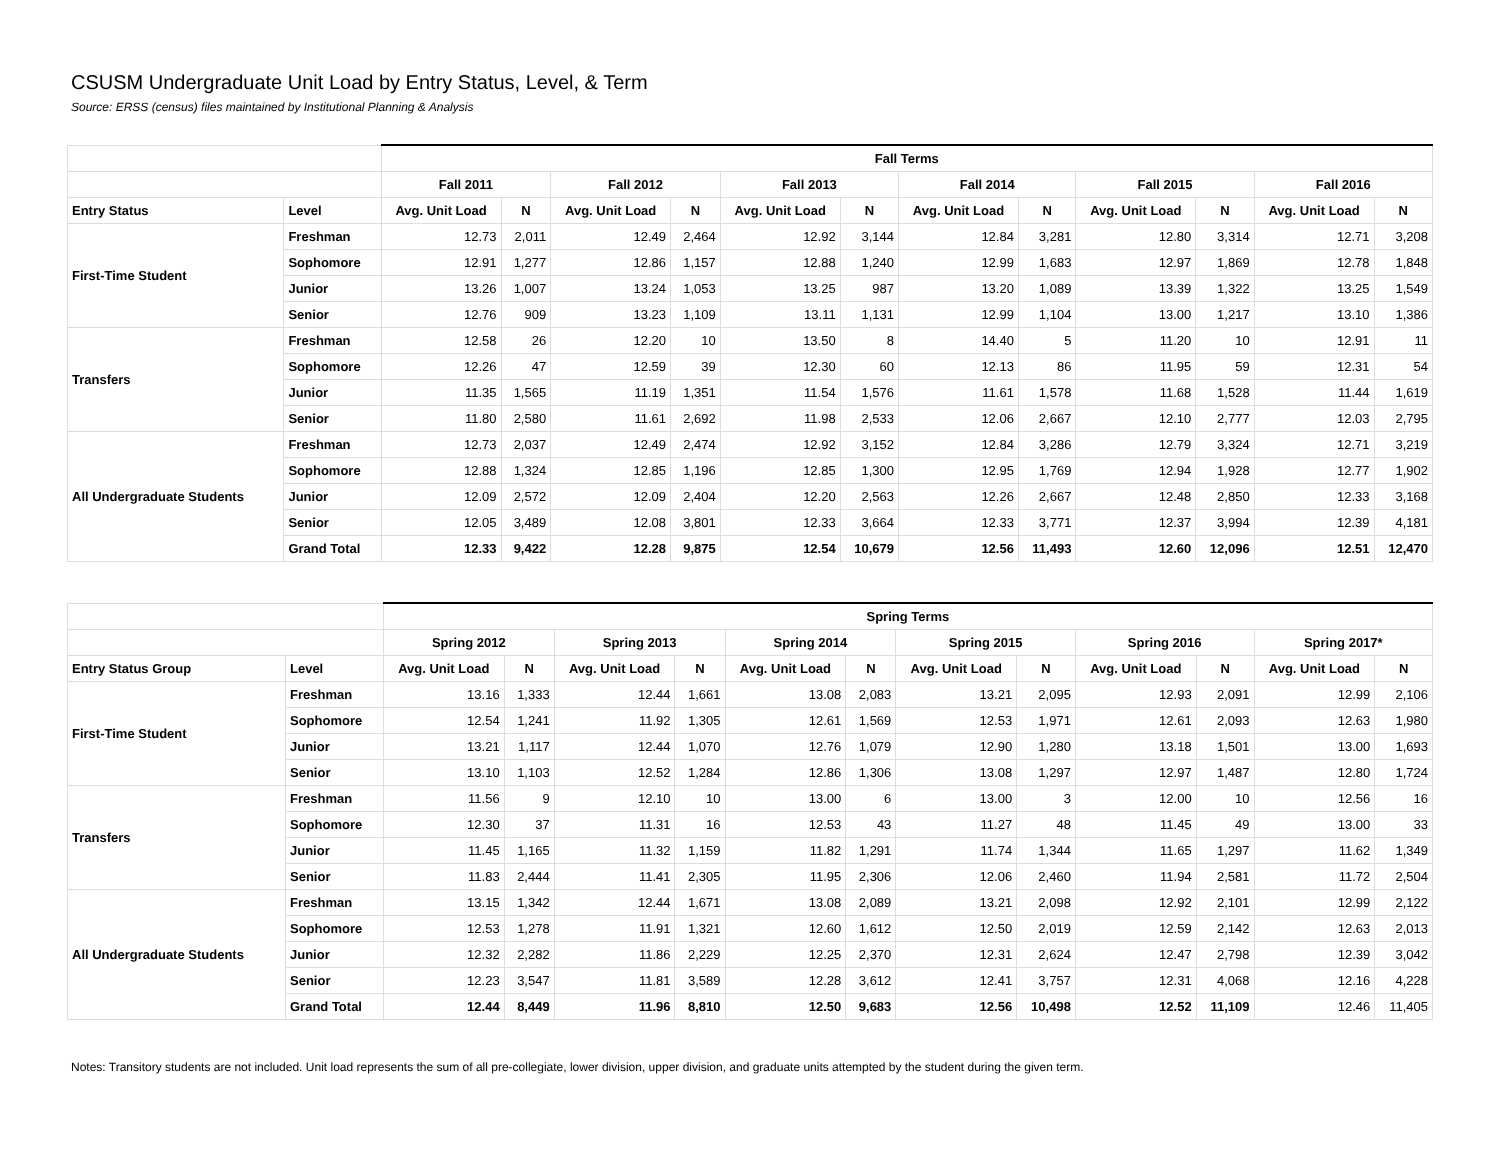CSUSM Undergraduate Unit Load by Entry Status, Level, & Term
Source: ERSS (census) files maintained by Institutional Planning & Analysis
| | | Fall Terms | | | | | | | | | | | |
| --- | --- | --- | --- | --- | --- | --- | --- | --- | --- | --- | --- | --- | --- |
| | | Fall 2011 | | Fall 2012 | | Fall 2013 | | Fall 2014 | | Fall 2015 | | Fall 2016 | |
| Entry Status | Level | Avg. Unit Load | N | Avg. Unit Load | N | Avg. Unit Load | N | Avg. Unit Load | N | Avg. Unit Load | N | Avg. Unit Load | N |
| First-Time Student | Freshman | 12.73 | 2,011 | 12.49 | 2,464 | 12.92 | 3,144 | 12.84 | 3,281 | 12.80 | 3,314 | 12.71 | 3,208 |
| | Sophomore | 12.91 | 1,277 | 12.86 | 1,157 | 12.88 | 1,240 | 12.99 | 1,683 | 12.97 | 1,869 | 12.78 | 1,848 |
| | Junior | 13.26 | 1,007 | 13.24 | 1,053 | 13.25 | 987 | 13.20 | 1,089 | 13.39 | 1,322 | 13.25 | 1,549 |
| | Senior | 12.76 | 909 | 13.23 | 1,109 | 13.11 | 1,131 | 12.99 | 1,104 | 13.00 | 1,217 | 13.10 | 1,386 |
| Transfers | Freshman | 12.58 | 26 | 12.20 | 10 | 13.50 | 8 | 14.40 | 5 | 11.20 | 10 | 12.91 | 11 |
| | Sophomore | 12.26 | 47 | 12.59 | 39 | 12.30 | 60 | 12.13 | 86 | 11.95 | 59 | 12.31 | 54 |
| | Junior | 11.35 | 1,565 | 11.19 | 1,351 | 11.54 | 1,576 | 11.61 | 1,578 | 11.68 | 1,528 | 11.44 | 1,619 |
| | Senior | 11.80 | 2,580 | 11.61 | 2,692 | 11.98 | 2,533 | 12.06 | 2,667 | 12.10 | 2,777 | 12.03 | 2,795 |
| All Undergraduate Students | Freshman | 12.73 | 2,037 | 12.49 | 2,474 | 12.92 | 3,152 | 12.84 | 3,286 | 12.79 | 3,324 | 12.71 | 3,219 |
| | Sophomore | 12.88 | 1,324 | 12.85 | 1,196 | 12.85 | 1,300 | 12.95 | 1,769 | 12.94 | 1,928 | 12.77 | 1,902 |
| | Junior | 12.09 | 2,572 | 12.09 | 2,404 | 12.20 | 2,563 | 12.26 | 2,667 | 12.48 | 2,850 | 12.33 | 3,168 |
| | Senior | 12.05 | 3,489 | 12.08 | 3,801 | 12.33 | 3,664 | 12.33 | 3,771 | 12.37 | 3,994 | 12.39 | 4,181 |
| | Grand Total | 12.33 | 9,422 | 12.28 | 9,875 | 12.54 | 10,679 | 12.56 | 11,493 | 12.60 | 12,096 | 12.51 | 12,470 |
| | | Spring Terms | | | | | | | | | | | |
| --- | --- | --- | --- | --- | --- | --- | --- | --- | --- | --- | --- | --- | --- |
| | | Spring 2012 | | Spring 2013 | | Spring 2014 | | Spring 2015 | | Spring 2016 | | Spring 2017* | |
| Entry Status Group | Level | Avg. Unit Load | N | Avg. Unit Load | N | Avg. Unit Load | N | Avg. Unit Load | N | Avg. Unit Load | N | Avg. Unit Load | N |
| First-Time Student | Freshman | 13.16 | 1,333 | 12.44 | 1,661 | 13.08 | 2,083 | 13.21 | 2,095 | 12.93 | 2,091 | 12.99 | 2,106 |
| | Sophomore | 12.54 | 1,241 | 11.92 | 1,305 | 12.61 | 1,569 | 12.53 | 1,971 | 12.61 | 2,093 | 12.63 | 1,980 |
| | Junior | 13.21 | 1,117 | 12.44 | 1,070 | 12.76 | 1,079 | 12.90 | 1,280 | 13.18 | 1,501 | 13.00 | 1,693 |
| | Senior | 13.10 | 1,103 | 12.52 | 1,284 | 12.86 | 1,306 | 13.08 | 1,297 | 12.97 | 1,487 | 12.80 | 1,724 |
| Transfers | Freshman | 11.56 | 9 | 12.10 | 10 | 13.00 | 6 | 13.00 | 3 | 12.00 | 10 | 12.56 | 16 |
| | Sophomore | 12.30 | 37 | 11.31 | 16 | 12.53 | 43 | 11.27 | 48 | 11.45 | 49 | 13.00 | 33 |
| | Junior | 11.45 | 1,165 | 11.32 | 1,159 | 11.82 | 1,291 | 11.74 | 1,344 | 11.65 | 1,297 | 11.62 | 1,349 |
| | Senior | 11.83 | 2,444 | 11.41 | 2,305 | 11.95 | 2,306 | 12.06 | 2,460 | 11.94 | 2,581 | 11.72 | 2,504 |
| All Undergraduate Students | Freshman | 13.15 | 1,342 | 12.44 | 1,671 | 13.08 | 2,089 | 13.21 | 2,098 | 12.92 | 2,101 | 12.99 | 2,122 |
| | Sophomore | 12.53 | 1,278 | 11.91 | 1,321 | 12.60 | 1,612 | 12.50 | 2,019 | 12.59 | 2,142 | 12.63 | 2,013 |
| | Junior | 12.32 | 2,282 | 11.86 | 2,229 | 12.25 | 2,370 | 12.31 | 2,624 | 12.47 | 2,798 | 12.39 | 3,042 |
| | Senior | 12.23 | 3,547 | 11.81 | 3,589 | 12.28 | 3,612 | 12.41 | 3,757 | 12.31 | 4,068 | 12.16 | 4,228 |
| | Grand Total | 12.44 | 8,449 | 11.96 | 8,810 | 12.50 | 9,683 | 12.56 | 10,498 | 12.52 | 11,109 | 12.46 | 11,405 |
Notes: Transitory students are not included. Unit load represents the sum of all pre-collegiate, lower division, upper division, and graduate units attempted by the student during the given term.